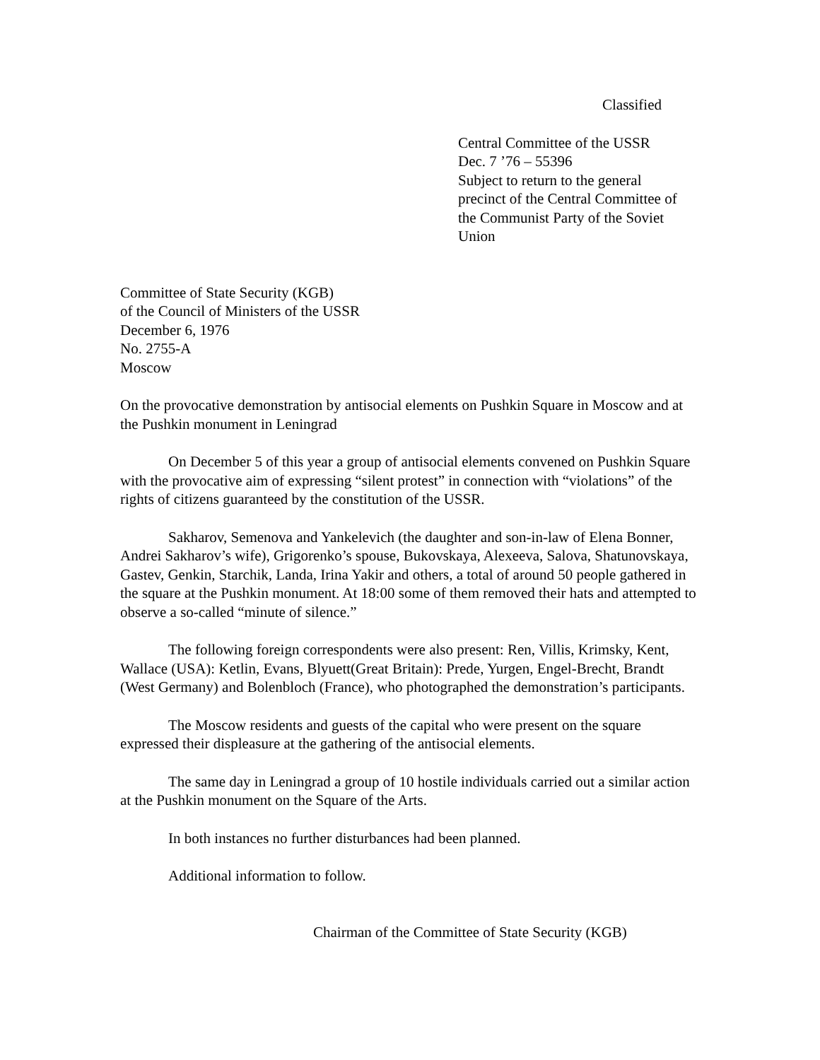Classified
Central Committee of the USSR
Dec. 7 ’76 – 55396
Subject to return to the general
precinct of the Central Committee of
the Communist Party of the Soviet
Union
Committee of State Security (KGB)
of the Council of Ministers of the USSR
December 6, 1976
No. 2755-A
Moscow
On the provocative demonstration by antisocial elements on Pushkin Square in Moscow and at the Pushkin monument in Leningrad
On December 5 of this year a group of antisocial elements convened on Pushkin Square with the provocative aim of expressing “silent protest” in connection with “violations” of the rights of citizens guaranteed by the constitution of the USSR.
Sakharov, Semenova and Yankelevich (the daughter and son-in-law of Elena Bonner, Andrei Sakharov’s wife), Grigorenko’s spouse, Bukovskaya, Alexeeva, Salova, Shatunovskaya, Gastev, Genkin, Starchik, Landa, Irina Yakir and others, a total of around 50 people gathered in the square at the Pushkin monument. At 18:00 some of them removed their hats and attempted to observe a so-called “minute of silence.”
The following foreign correspondents were also present: Ren, Villis, Krimsky, Kent, Wallace (USA): Ketlin, Evans, Blyuett(Great Britain): Prede, Yurgen, Engel-Brecht, Brandt (West Germany) and Bolenbloch (France), who photographed the demonstration’s participants.
The Moscow residents and guests of the capital who were present on the square expressed their displeasure at the gathering of the antisocial elements.
The same day in Leningrad a group of 10 hostile individuals carried out a similar action at the Pushkin monument on the Square of the Arts.
In both instances no further disturbances had been planned.
Additional information to follow.
Chairman of the Committee of State Security (KGB)